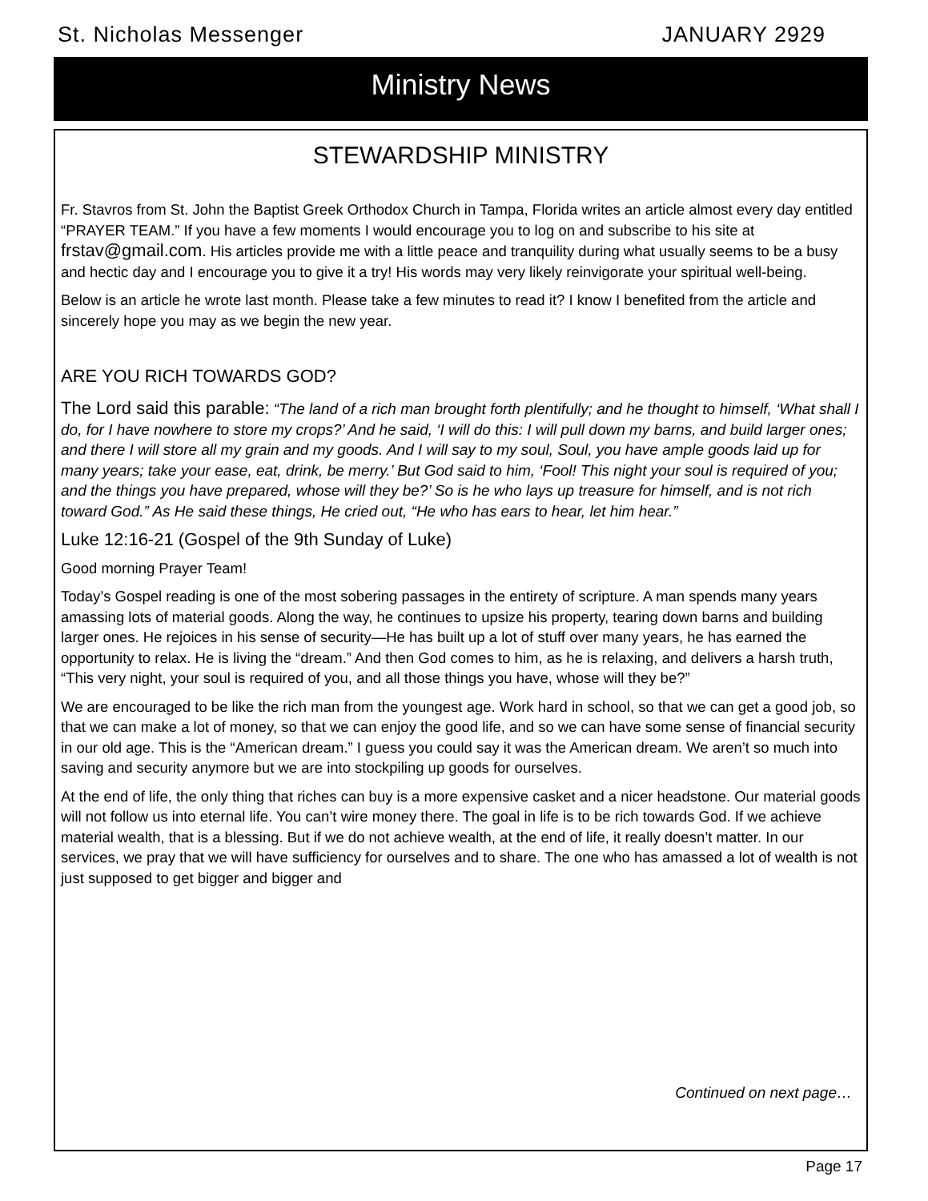St. Nicholas Messenger JANUARY 2929
Ministry News
STEWARDSHIP MINISTRY
Fr. Stavros from St. John the Baptist Greek Orthodox Church in Tampa, Florida writes an article almost every day entitled “PRAYER TEAM.” If you have a few moments I would encourage you to log on and subscribe to his site at frstav@gmail.com. His articles provide me with a little peace and tranquility during what usually seems to be a busy and hectic day and I encourage you to give it a try! His words may very likely reinvigorate your spiritual well-being.
Below is an article he wrote last month. Please take a few minutes to read it? I know I benefited from the article and sincerely hope you may as we begin the new year.
ARE YOU RICH TOWARDS GOD?
The Lord said this parable: “The land of a rich man brought forth plentifully; and he thought to himself, ‘What shall I do, for I have nowhere to store my crops?’ And he said, ‘I will do this: I will pull down my barns, and build larger ones; and there I will store all my grain and my goods. And I will say to my soul, Soul, you have ample goods laid up for many years; take your ease, eat, drink, be merry.’ But God said to him, ‘Fool! This night your soul is required of you; and the things you have prepared, whose will they be?’ So is he who lays up treasure for himself, and is not rich toward God.” As He said these things, He cried out, “He who has ears to hear, let him hear.”
Luke 12:16-21 (Gospel of the 9th Sunday of Luke)
Good morning Prayer Team!
Today’s Gospel reading is one of the most sobering passages in the entirety of scripture. A man spends many years amassing lots of material goods. Along the way, he continues to upsize his property, tearing down barns and building larger ones. He rejoices in his sense of security—He has built up a lot of stuff over many years, he has earned the opportunity to relax. He is living the “dream.” And then God comes to him, as he is relaxing, and delivers a harsh truth, “This very night, your soul is required of you, and all those things you have, whose will they be?”
We are encouraged to be like the rich man from the youngest age. Work hard in school, so that we can get a good job, so that we can make a lot of money, so that we can enjoy the good life, and so we can have some sense of financial security in our old age. This is the “American dream.” I guess you could say it was the American dream. We aren’t so much into saving and security anymore but we are into stockpiling up goods for ourselves.
At the end of life, the only thing that riches can buy is a more expensive casket and a nicer headstone. Our material goods will not follow us into eternal life. You can’t wire money there. The goal in life is to be rich towards God. If we achieve material wealth, that is a blessing. But if we do not achieve wealth, at the end of life, it really doesn’t matter. In our services, we pray that we will have sufficiency for ourselves and to share. The one who has amassed a lot of wealth is not just supposed to get bigger and bigger and
Continued on next page…
Page 17